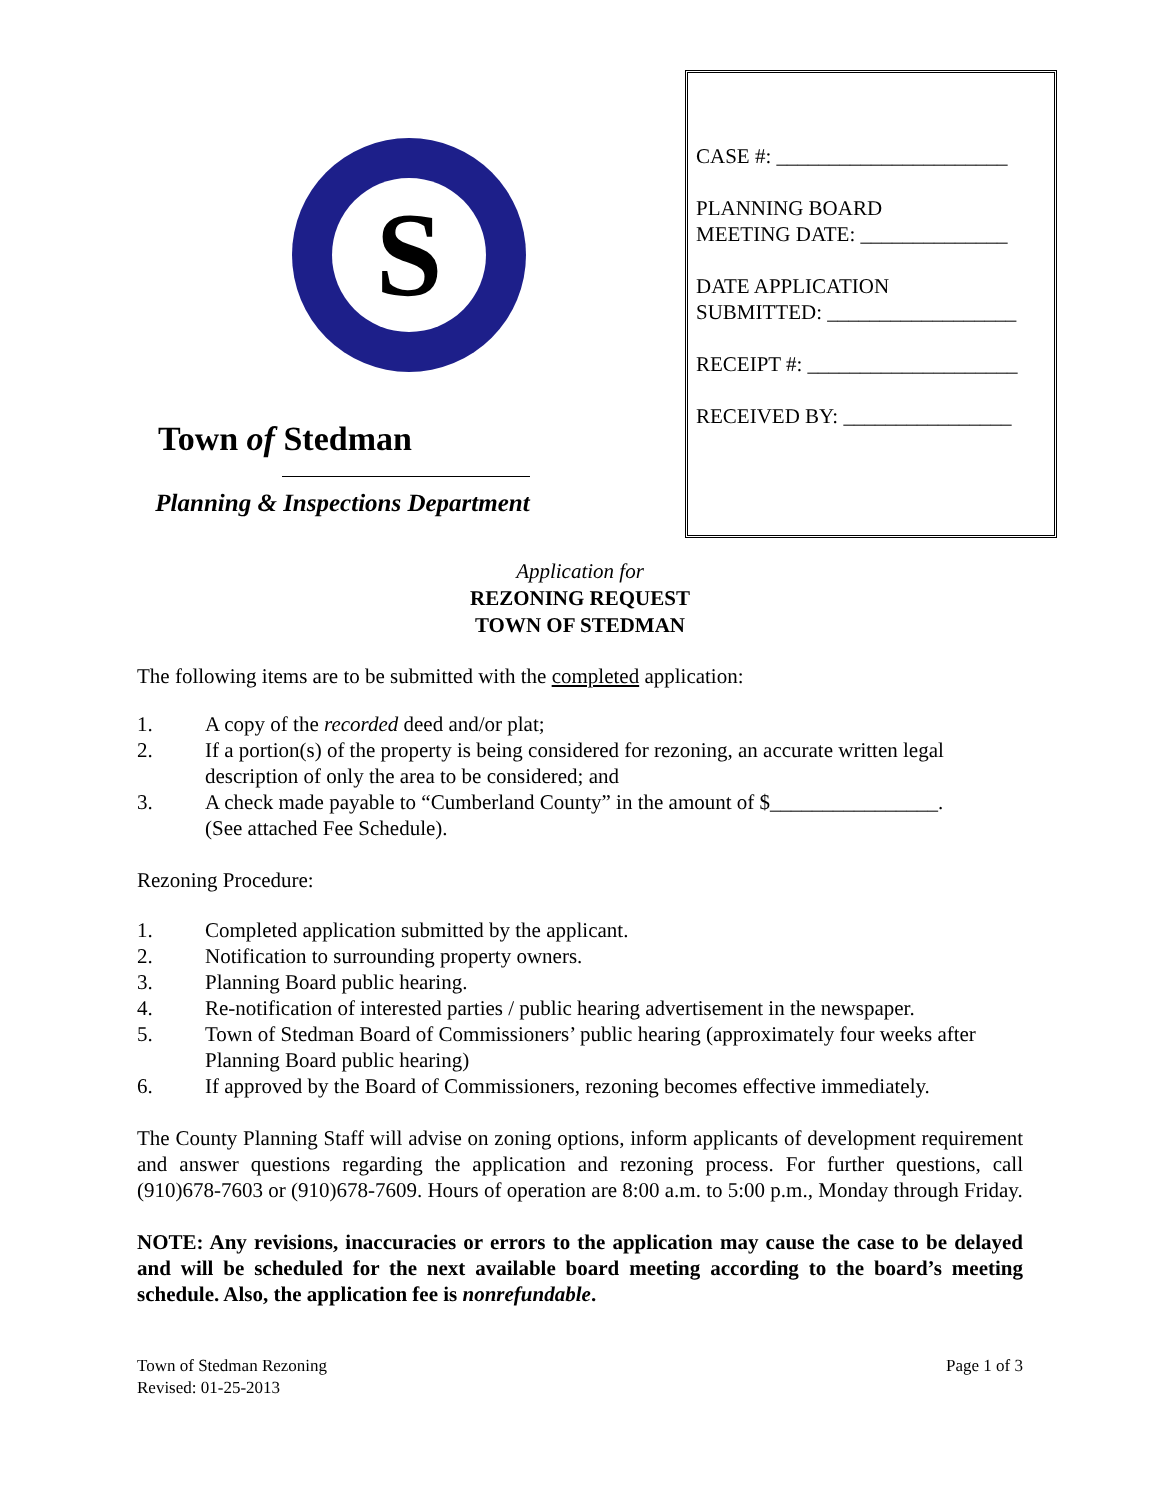S
Town of Stedman
Planning & Inspections Department
CASE #: ______________________
PLANNING BOARD
MEETING DATE: ______________
DATE APPLICATION
SUBMITTED: __________________
RECEIPT #: ____________________
RECEIVED BY: ________________
Application for
REZONING REQUEST
TOWN OF STEDMAN
The following items are to be submitted with the completed application:
1. A copy of the recorded deed and/or plat;
2. If a portion(s) of the property is being considered for rezoning, an accurate written legal description of only the area to be considered; and
3. A check made payable to “Cumberland County” in the amount of $________________.
(See attached Fee Schedule).
Rezoning Procedure:
1. Completed application submitted by the applicant.
2. Notification to surrounding property owners.
3. Planning Board public hearing.
4. Re-notification of interested parties / public hearing advertisement in the newspaper.
5. Town of Stedman Board of Commissioners’ public hearing (approximately four weeks after Planning Board public hearing)
6. If approved by the Board of Commissioners, rezoning becomes effective immediately.
The County Planning Staff will advise on zoning options, inform applicants of development requirement and answer questions regarding the application and rezoning process. For further questions, call (910)678-7603 or (910)678-7609. Hours of operation are 8:00 a.m. to 5:00 p.m., Monday through Friday.
NOTE: Any revisions, inaccuracies or errors to the application may cause the case to be delayed and will be scheduled for the next available board meeting according to the board’s meeting schedule. Also, the application fee is nonrefundable.
Town of Stedman Rezoning
Revised: 01-25-2013
Page 1 of 3